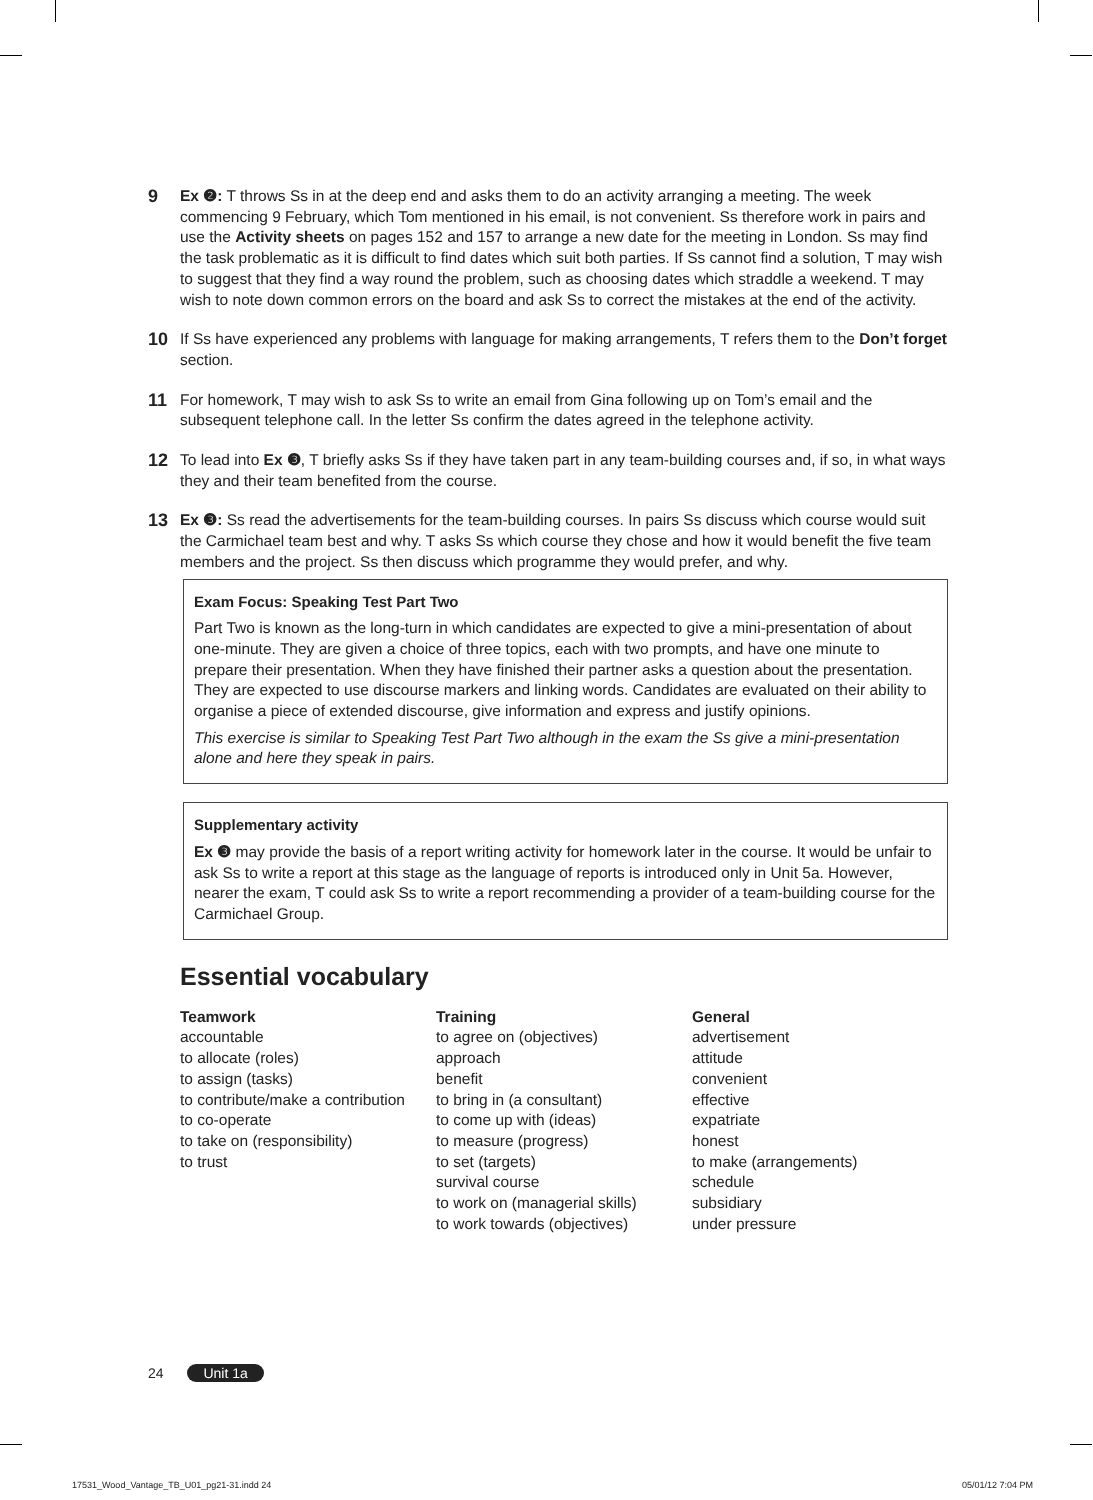9
Ex ❷: T throws Ss in at the deep end and asks them to do an activity arranging a meeting. The week commencing 9 February, which Tom mentioned in his email, is not convenient. Ss therefore work in pairs and use the Activity sheets on pages 152 and 157 to arrange a new date for the meeting in London. Ss may find the task problematic as it is difficult to find dates which suit both parties. If Ss cannot find a solution, T may wish to suggest that they find a way round the problem, such as choosing dates which straddle a weekend. T may wish to note down common errors on the board and ask Ss to correct the mistakes at the end of the activity.
10
If Ss have experienced any problems with language for making arrangements, T refers them to the Don’t forget section.
11
For homework, T may wish to ask Ss to write an email from Gina following up on Tom’s email and the subsequent telephone call. In the letter Ss confirm the dates agreed in the telephone activity.
12
To lead into Ex ❸, T briefly asks Ss if they have taken part in any team-building courses and, if so, in what ways they and their team benefited from the course.
13
Ex ❸: Ss read the advertisements for the team-building courses. In pairs Ss discuss which course would suit the Carmichael team best and why. T asks Ss which course they chose and how it would benefit the five team members and the project. Ss then discuss which programme they would prefer, and why.
Exam Focus: Speaking Test Part Two
Part Two is known as the long-turn in which candidates are expected to give a mini-presentation of about one-minute. They are given a choice of three topics, each with two prompts, and have one minute to prepare their presentation. When they have finished their partner asks a question about the presentation. They are expected to use discourse markers and linking words. Candidates are evaluated on their ability to organise a piece of extended discourse, give information and express and justify opinions.
This exercise is similar to Speaking Test Part Two although in the exam the Ss give a mini-presentation alone and here they speak in pairs.
Supplementary activity
Ex ❸ may provide the basis of a report writing activity for homework later in the course. It would be unfair to ask Ss to write a report at this stage as the language of reports is introduced only in Unit 5a. However, nearer the exam, T could ask Ss to write a report recommending a provider of a team-building course for the Carmichael Group.
Essential vocabulary
Teamwork
accountable
to allocate (roles)
to assign (tasks)
to contribute/make a contribution
to co-operate
to take on (responsibility)
to trust
Training
to agree on (objectives)
approach
benefit
to bring in (a consultant)
to come up with (ideas)
to measure (progress)
to set (targets)
survival course
to work on (managerial skills)
to work towards (objectives)
General
advertisement
attitude
convenient
effective
expatriate
honest
to make (arrangements)
schedule
subsidiary
under pressure
24 Unit 1a
17531_Wood_Vantage_TB_U01_pg21-31.indd 24
05/01/12 7:04 PM